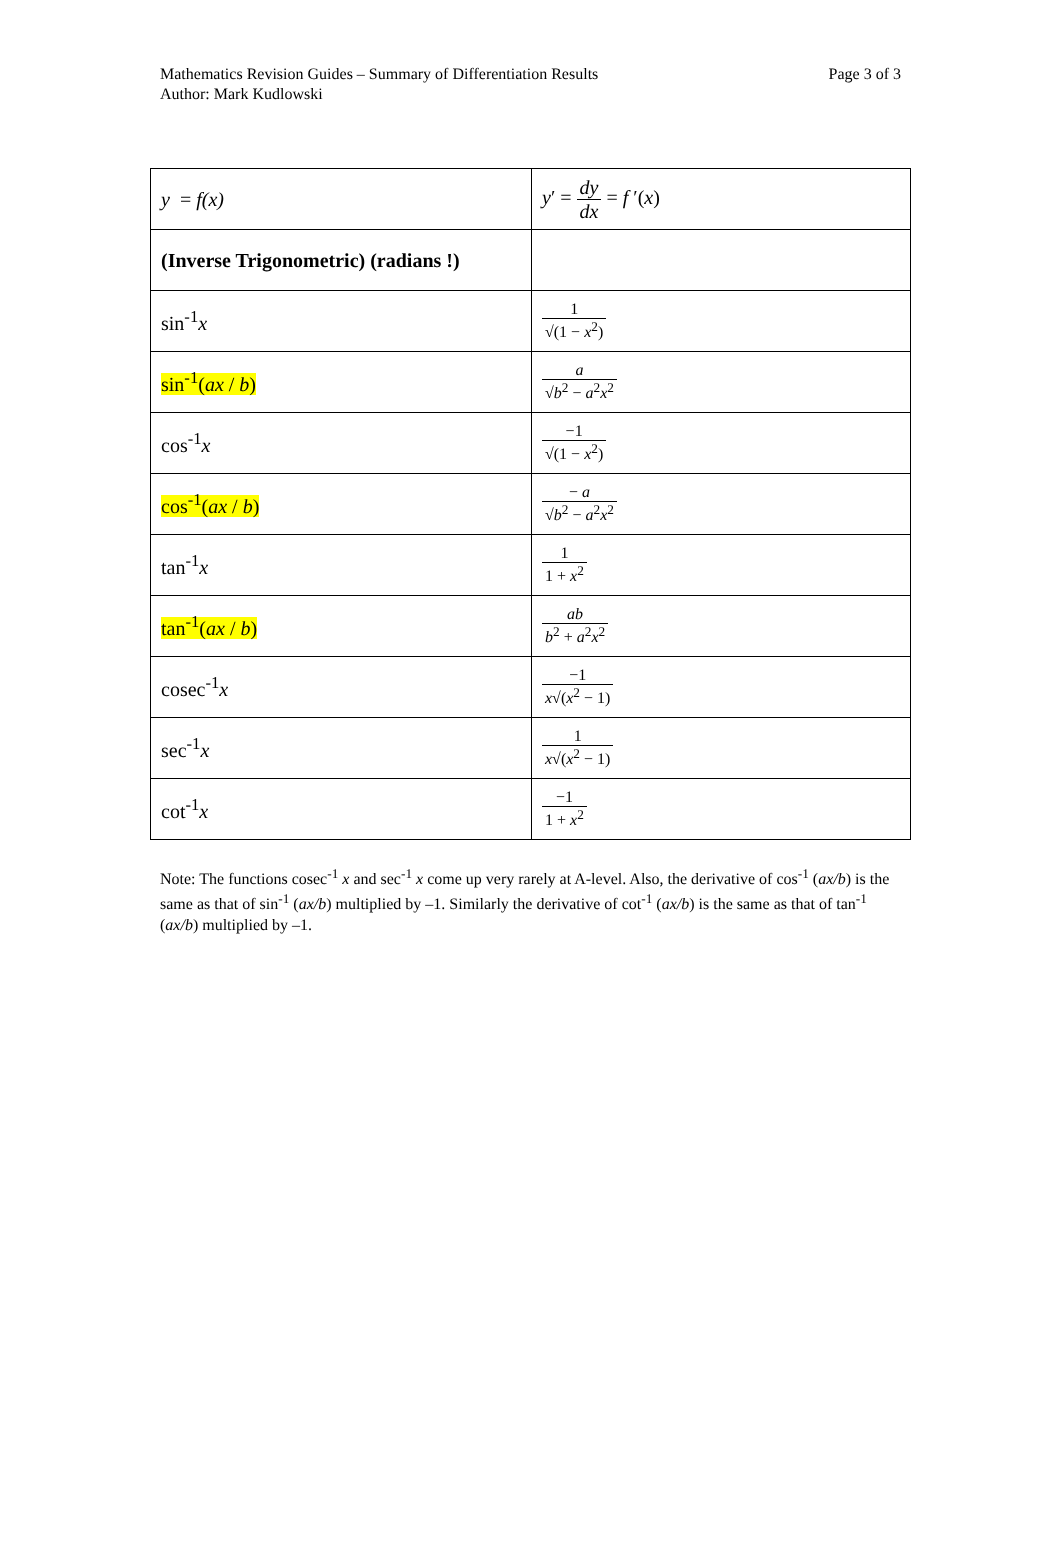Mathematics Revision Guides – Summary of Differentiation Results
Author: Mark Kudlowski
Page 3 of 3
| y = f(x) | y ′ = dy dx = f ′( x ) |
| (Inverse Trigonometric) (radians !) | |
| sin<sup>-1</sup> x | 1 √(1 − x<sup>2</sup>) |
| sin<sup>-1</sup>( ax / b ) | a √ b<sup>2</sup> − a<sup>2</sup> x<sup>2</sup> |
| cos<sup>-1</sup> x | −1 √(1 − x<sup>2</sup>) |
| cos<sup>-1</sup>( ax / b ) | − a √ b<sup>2</sup> − a<sup>2</sup> x<sup>2</sup> |
| tan<sup>-1</sup> x | 1 1 + x<sup>2</sup> |
| tan<sup>-1</sup>( ax / b ) | ab b<sup>2</sup> + a<sup>2</sup> x<sup>2</sup> |
| cosec<sup>-1</sup> x | −1 x √( x<sup>2</sup> − 1) |
| sec<sup>-1</sup> x | 1 x √( x<sup>2</sup> − 1) |
| cot<sup>-1</sup> x | −1 1 + x<sup>2</sup> |
Note: The functions cosec<sup>-1</sup> x and sec<sup>-1</sup> x come up very rarely at A-level. Also, the derivative of cos<sup>-1</sup> (ax/b) is the same as that of sin<sup>-1</sup> (ax/b) multiplied by –1. Similarly the derivative of cot<sup>-1</sup> (ax/b) is the same as that of tan<sup>-1</sup> (ax/b) multiplied by –1.